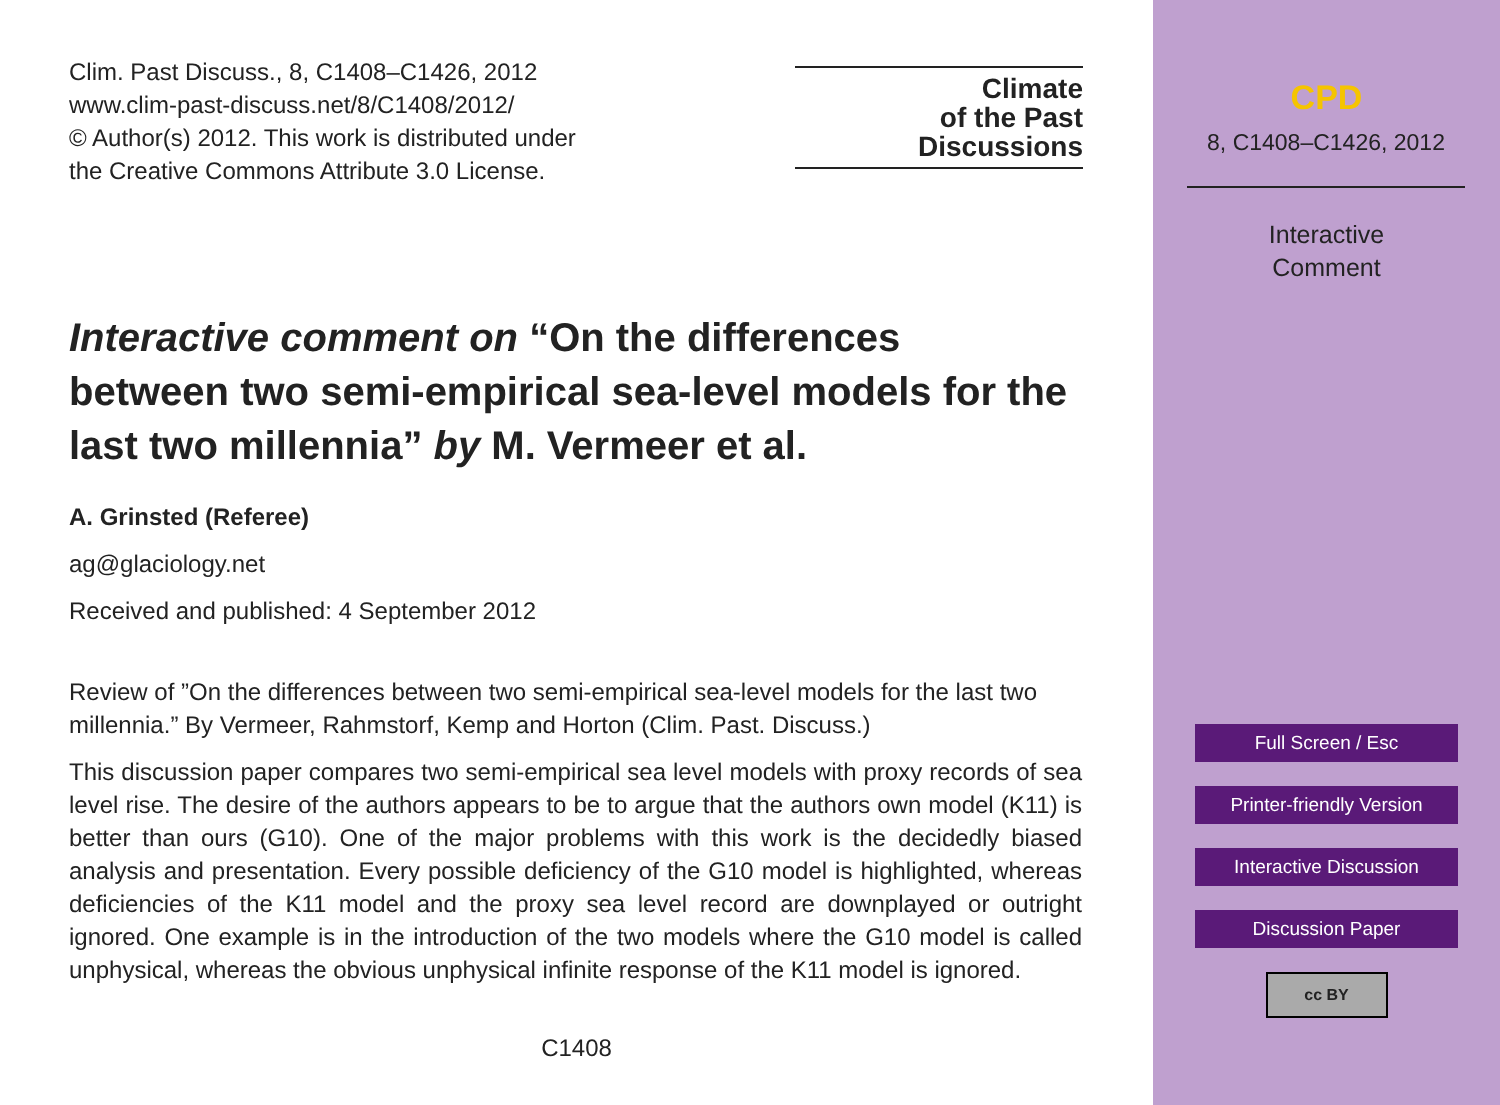Clim. Past Discuss., 8, C1408–C1426, 2012
www.clim-past-discuss.net/8/C1408/2012/
© Author(s) 2012. This work is distributed under
the Creative Commons Attribute 3.0 License.
Climate
of the Past
Discussions
Interactive comment on “On the differences between two semi-empirical sea-level models for the last two millennia” by M. Vermeer et al.
A. Grinsted (Referee)
ag@glaciology.net
Received and published: 4 September 2012
Review of ”On the differences between two semi-empirical sea-level models for the last two millennia.” By Vermeer, Rahmstorf, Kemp and Horton (Clim. Past. Discuss.)
This discussion paper compares two semi-empirical sea level models with proxy records of sea level rise. The desire of the authors appears to be to argue that the authors own model (K11) is better than ours (G10). One of the major problems with this work is the decidedly biased analysis and presentation. Every possible deficiency of the G10 model is highlighted, whereas deficiencies of the K11 model and the proxy sea level record are downplayed or outright ignored. One example is in the introduction of the two models where the G10 model is called unphysical, whereas the obvious unphysical infinite response of the K11 model is ignored.
C1408
CPD
8, C1408–C1426, 2012
Interactive
Comment
Full Screen / Esc
Printer-friendly Version
Interactive Discussion
Discussion Paper
cc BY